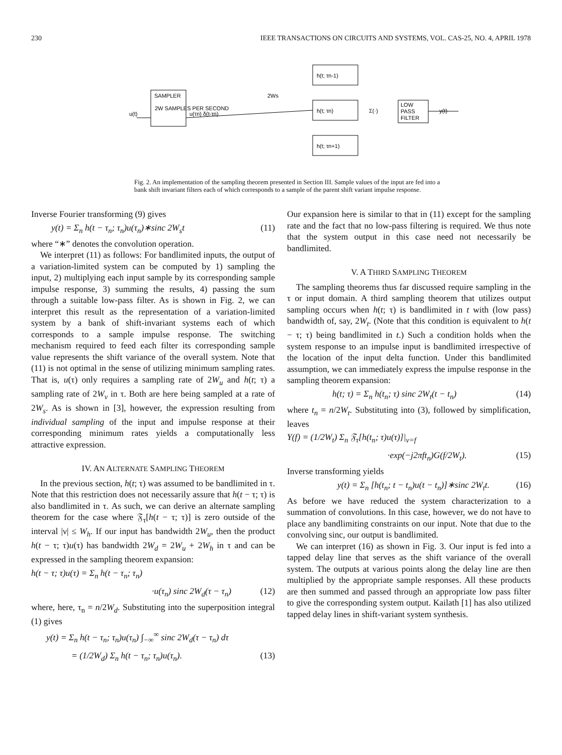230 IEEE TRANSACTIONS ON CIRCUITS AND SYSTEMS, VOL. CAS-25, NO. 4, APRIL 1978
SAMPLER
2W SAMPLES PER SECOND
u(t)
u(τn) δ(t-τn)
2Ws
h(t; τn-1)
h(t; τn)
h(t; τn+1)
Σ(·)
LOW
PASS
FILTER
y(t)
Fig. 2. An implementation of the sampling theorem presented in Section III. Sample values of the input are fed into a bank shift invariant filters each of which corresponds to a sample of the parent shift variant impulse response.
Inverse Fourier transforming (9) gives
y(t) = Σ<sub>n</sub> h(t − τ<sub>n</sub>; τ<sub>n</sub>)u(τ<sub>n</sub>)∗sinc 2W<sub>s</sub>t (11)
where “∗” denotes the convolution operation.
We interpret (11) as follows: For bandlimited inputs, the output of a variation-limited system can be computed by 1) sampling the input, 2) multiplying each input sample by its corresponding sample impulse response, 3) summing the results, 4) passing the sum through a suitable low-pass filter. As is shown in Fig. 2, we can interpret this result as the representation of a variation-limited system by a bank of shift-invariant systems each of which corresponds to a sample impulse response. The switching mechanism required to feed each filter its corresponding sample value represents the shift variance of the overall system. Note that (11) is not optimal in the sense of utilizing minimum sampling rates. That is, u(τ) only requires a sampling rate of 2W<sub>u</sub> and h(t; τ) a sampling rate of 2W<sub>v</sub> in τ. Both are here being sampled at a rate of 2W<sub>s</sub>. As is shown in [3], however, the expression resulting from individual sampling of the input and impulse response at their corresponding minimum rates yields a computationally less attractive expression.
IV. AN ALTERNATE SAMPLING THEOREM
In the previous section, h(t; τ) was assumed to be bandlimited in τ. Note that this restriction does not necessarily assure that h(t − τ; τ) is also bandlimited in τ. As such, we can derive an alternate sampling theorem for the case where 𝔉<sub>τ</sub>[h(t − τ; τ)] is zero outside of the interval |ν| ≤ W<sub>h</sub>. If our input has bandwidth 2W<sub>u</sub>, then the product h(t − τ; τ)u(τ) has bandwidth 2W<sub>d</sub> = 2W<sub>u</sub> + 2W<sub>h</sub> in τ and can be expressed in the sampling theorem expansion:
h(t − τ; τ)u(τ) = Σ<sub>n</sub> h(t − τ<sub>n</sub>; τ<sub>n</sub>)
·u(τ<sub>n</sub>) sinc 2W<sub>d</sub>(τ − τ<sub>n</sub>) (12)
where, here, τ<sub>n</sub> = n/2W<sub>d</sub>. Substituting into the superposition integral (1) gives
y(t) = Σ<sub>n</sub> h(t − τ<sub>n</sub>; τ<sub>n</sub>)u(τ<sub>n</sub>) ∫<sub>−∞</sub><sup>∞</sup> sinc 2W<sub>d</sub>(τ − τ<sub>n</sub>) dτ
= (1/2W<sub>d</sub>) Σ<sub>n</sub> h(t − τ<sub>n</sub>; τ<sub>n</sub>)u(τ<sub>n</sub>). (13)
Our expansion here is similar to that in (11) except for the sampling rate and the fact that no low-pass filtering is required. We thus note that the system output in this case need not necessarily be bandlimited.
V. A THIRD SAMPLING THEOREM
The sampling theorems thus far discussed require sampling in the τ or input domain. A third sampling theorem that utilizes output sampling occurs when h(t; τ) is bandlimited in t with (low pass) bandwidth of, say, 2W<sub>t</sub>. (Note that this condition is equivalent to h(t − τ; τ) being bandlimited in t.) Such a condition holds when the system response to an impulse input is bandlimited irrespective of the location of the input delta function. Under this bandlimited assumption, we can immediately express the impulse response in the sampling theorem expansion:
h(t; τ) = Σ<sub>n</sub> h(t<sub>n</sub>; τ) sinc 2W<sub>t</sub>(t − t<sub>n</sub>) (14)
where t<sub>n</sub> = n/2W<sub>t</sub>. Substituting into (3), followed by simplification, leaves
Y(f) = (1/2W<sub>t</sub>) Σ<sub>n</sub> 𝔉<sub>τ</sub>[h(t<sub>n</sub>; τ)u(τ)]|<sub>ν=f</sub>
·exp(−j2πft<sub>n</sub>)G(f/2W<sub>t</sub>). (15)
Inverse transforming yields
y(t) = Σ<sub>n</sub> [h(t<sub>n</sub>; t − t<sub>n</sub>)u(t − t<sub>n</sub>)]∗sinc 2W<sub>t</sub>t. (16)
As before we have reduced the system characterization to a summation of convolutions. In this case, however, we do not have to place any bandlimiting constraints on our input. Note that due to the convolving sinc, our output is bandlimited.
We can interpret (16) as shown in Fig. 3. Our input is fed into a tapped delay line that serves as the shift variance of the overall system. The outputs at various points along the delay line are then multiplied by the appropriate sample responses. All these products are then summed and passed through an appropriate low pass filter to give the corresponding system output. Kailath [1] has also utilized tapped delay lines in shift-variant system synthesis.